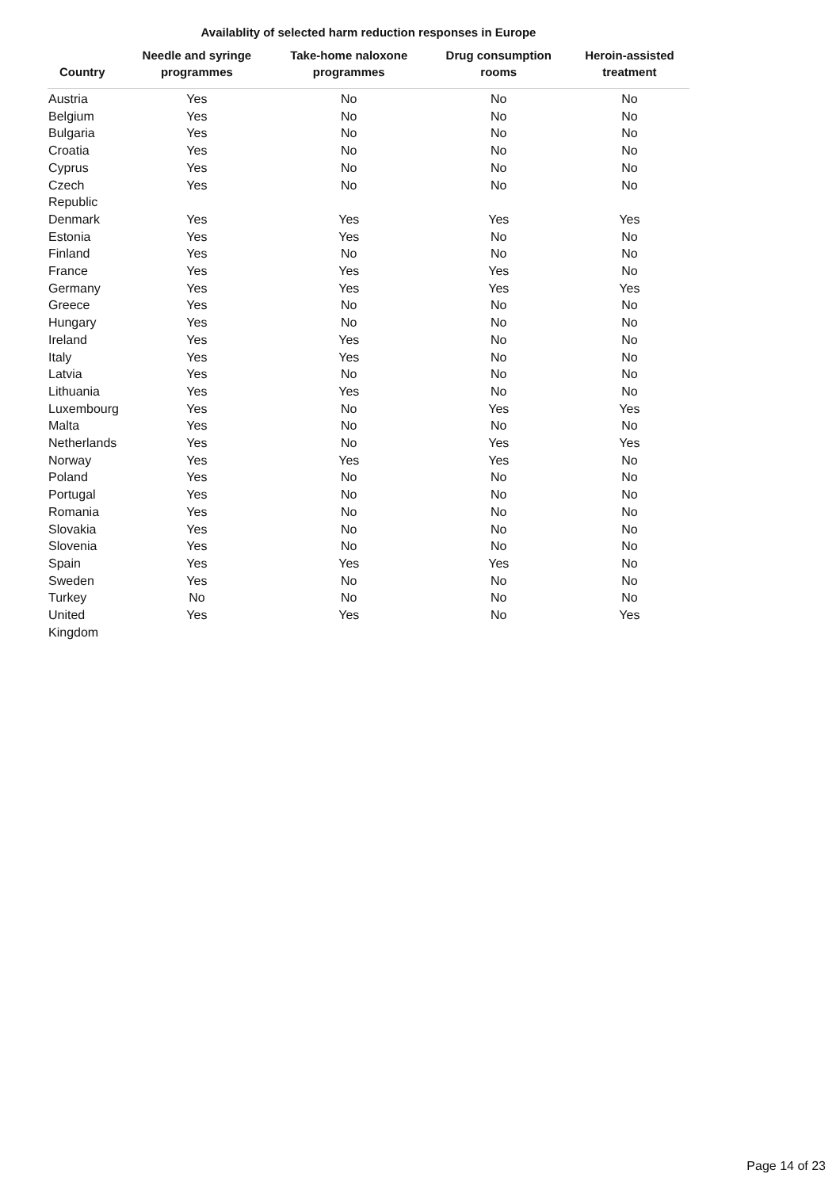Availablity of selected harm reduction responses in Europe
| Country | Needle and syringe programmes | Take-home naloxone programmes | Drug consumption rooms | Heroin-assisted treatment |
| --- | --- | --- | --- | --- |
| Austria | Yes | No | No | No |
| Belgium | Yes | No | No | No |
| Bulgaria | Yes | No | No | No |
| Croatia | Yes | No | No | No |
| Cyprus | Yes | No | No | No |
| Czech Republic | Yes | No | No | No |
| Denmark | Yes | Yes | Yes | Yes |
| Estonia | Yes | Yes | No | No |
| Finland | Yes | No | No | No |
| France | Yes | Yes | Yes | No |
| Germany | Yes | Yes | Yes | Yes |
| Greece | Yes | No | No | No |
| Hungary | Yes | No | No | No |
| Ireland | Yes | Yes | No | No |
| Italy | Yes | Yes | No | No |
| Latvia | Yes | No | No | No |
| Lithuania | Yes | Yes | No | No |
| Luxembourg | Yes | No | Yes | Yes |
| Malta | Yes | No | No | No |
| Netherlands | Yes | No | Yes | Yes |
| Norway | Yes | Yes | Yes | No |
| Poland | Yes | No | No | No |
| Portugal | Yes | No | No | No |
| Romania | Yes | No | No | No |
| Slovakia | Yes | No | No | No |
| Slovenia | Yes | No | No | No |
| Spain | Yes | Yes | Yes | No |
| Sweden | Yes | No | No | No |
| Turkey | No | No | No | No |
| United Kingdom | Yes | Yes | No | Yes |
Page 14 of 23